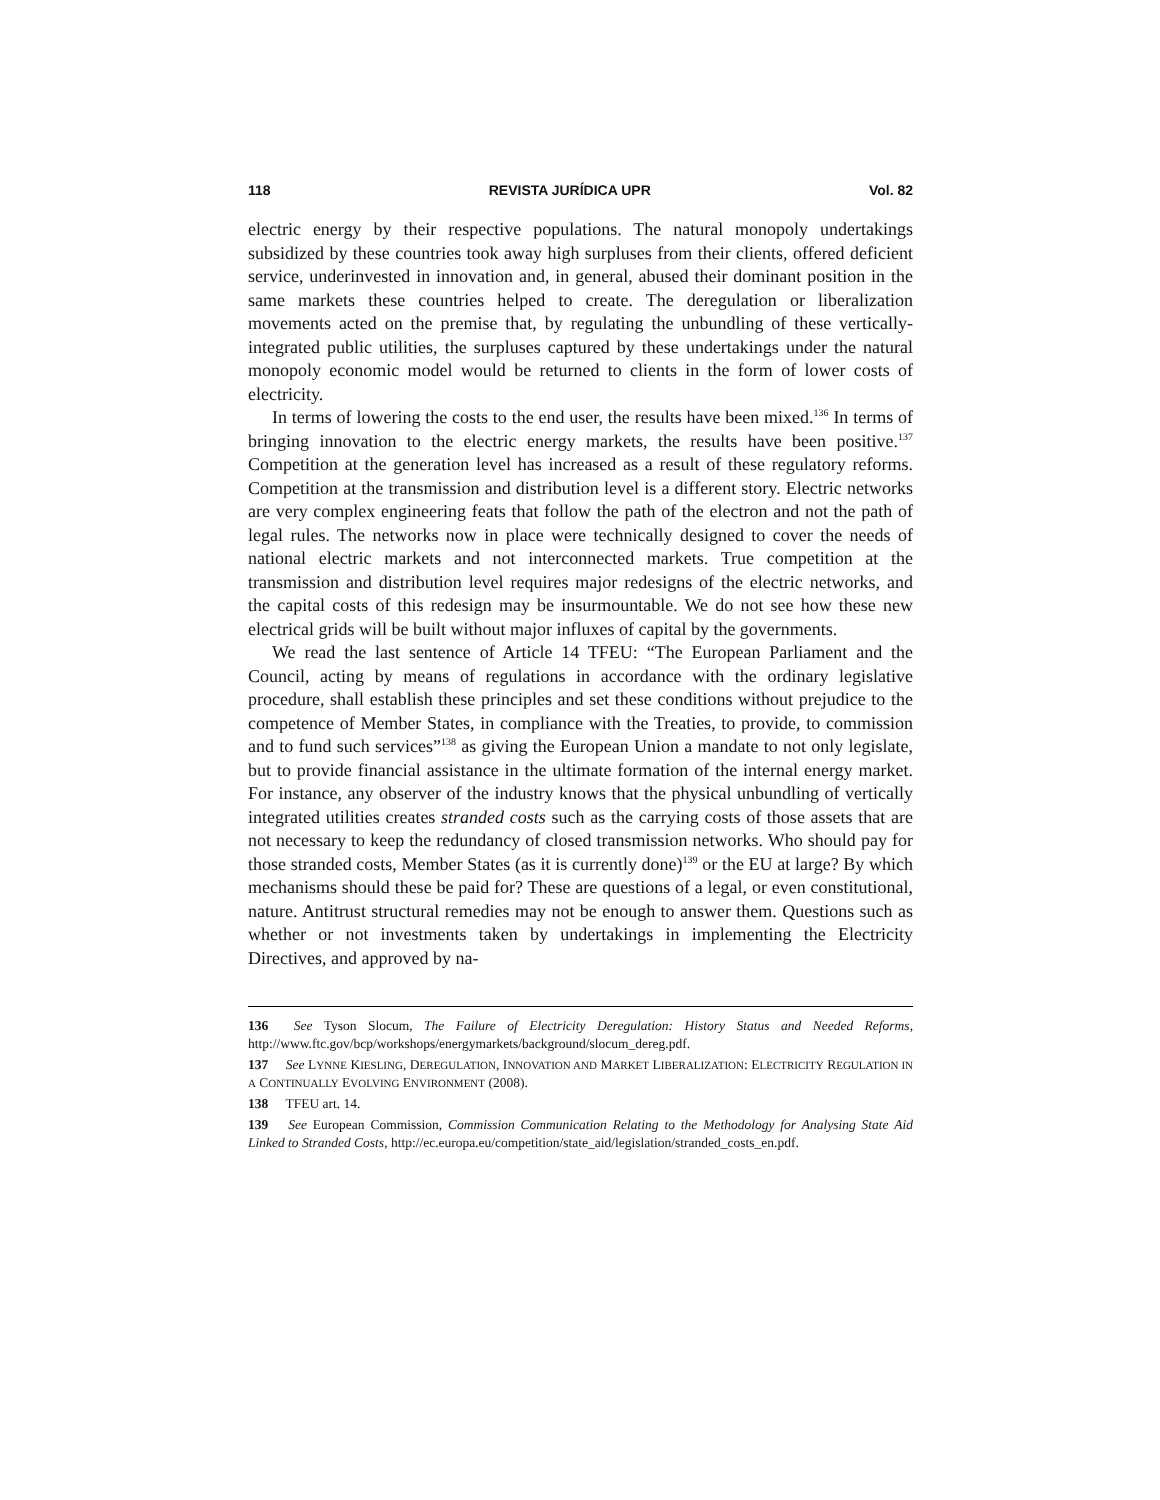118 REVISTA JURÍDICA UPR Vol. 82
electric energy by their respective populations. The natural monopoly undertakings subsidized by these countries took away high surpluses from their clients, offered deficient service, underinvested in innovation and, in general, abused their dominant position in the same markets these countries helped to create. The deregulation or liberalization movements acted on the premise that, by regulating the unbundling of these vertically-integrated public utilities, the surpluses captured by these undertakings under the natural monopoly economic model would be returned to clients in the form of lower costs of electricity.
In terms of lowering the costs to the end user, the results have been mixed.<sup>136</sup> In terms of bringing innovation to the electric energy markets, the results have been positive.<sup>137</sup> Competition at the generation level has increased as a result of these regulatory reforms. Competition at the transmission and distribution level is a different story. Electric networks are very complex engineering feats that follow the path of the electron and not the path of legal rules. The networks now in place were technically designed to cover the needs of national electric markets and not interconnected markets. True competition at the transmission and distribution level requires major redesigns of the electric networks, and the capital costs of this redesign may be insurmountable. We do not see how these new electrical grids will be built without major influxes of capital by the governments.
We read the last sentence of Article 14 TFEU: “The European Parliament and the Council, acting by means of regulations in accordance with the ordinary legislative procedure, shall establish these principles and set these conditions without prejudice to the competence of Member States, in compliance with the Treaties, to provide, to commission and to fund such services”<sup>138</sup> as giving the European Union a mandate to not only legislate, but to provide financial assistance in the ultimate formation of the internal energy market. For instance, any observer of the industry knows that the physical unbundling of vertically integrated utilities creates stranded costs such as the carrying costs of those assets that are not necessary to keep the redundancy of closed transmission networks. Who should pay for those stranded costs, Member States (as it is currently done)<sup>139</sup> or the EU at large? By which mechanisms should these be paid for? These are questions of a legal, or even constitutional, nature. Antitrust structural remedies may not be enough to answer them. Questions such as whether or not investments taken by undertakings in implementing the Electricity Directives, and approved by na-
136 See Tyson Slocum, The Failure of Electricity Deregulation: History Status and Needed Reforms, http://www.ftc.gov/bcp/workshops/energymarkets/background/slocum_dereg.pdf.
137 See LYNNE KIESLING, DEREGULATION, INNOVATION AND MARKET LIBERALIZATION: ELECTRICITY REGULATION IN A CONTINUALLY EVOLVING ENVIRONMENT (2008).
138 TFEU art. 14.
139 See European Commission, Commission Communication Relating to the Methodology for Analysing State Aid Linked to Stranded Costs, http://ec.europa.eu/competition/state_aid/legislation/stranded_costs_en.pdf.